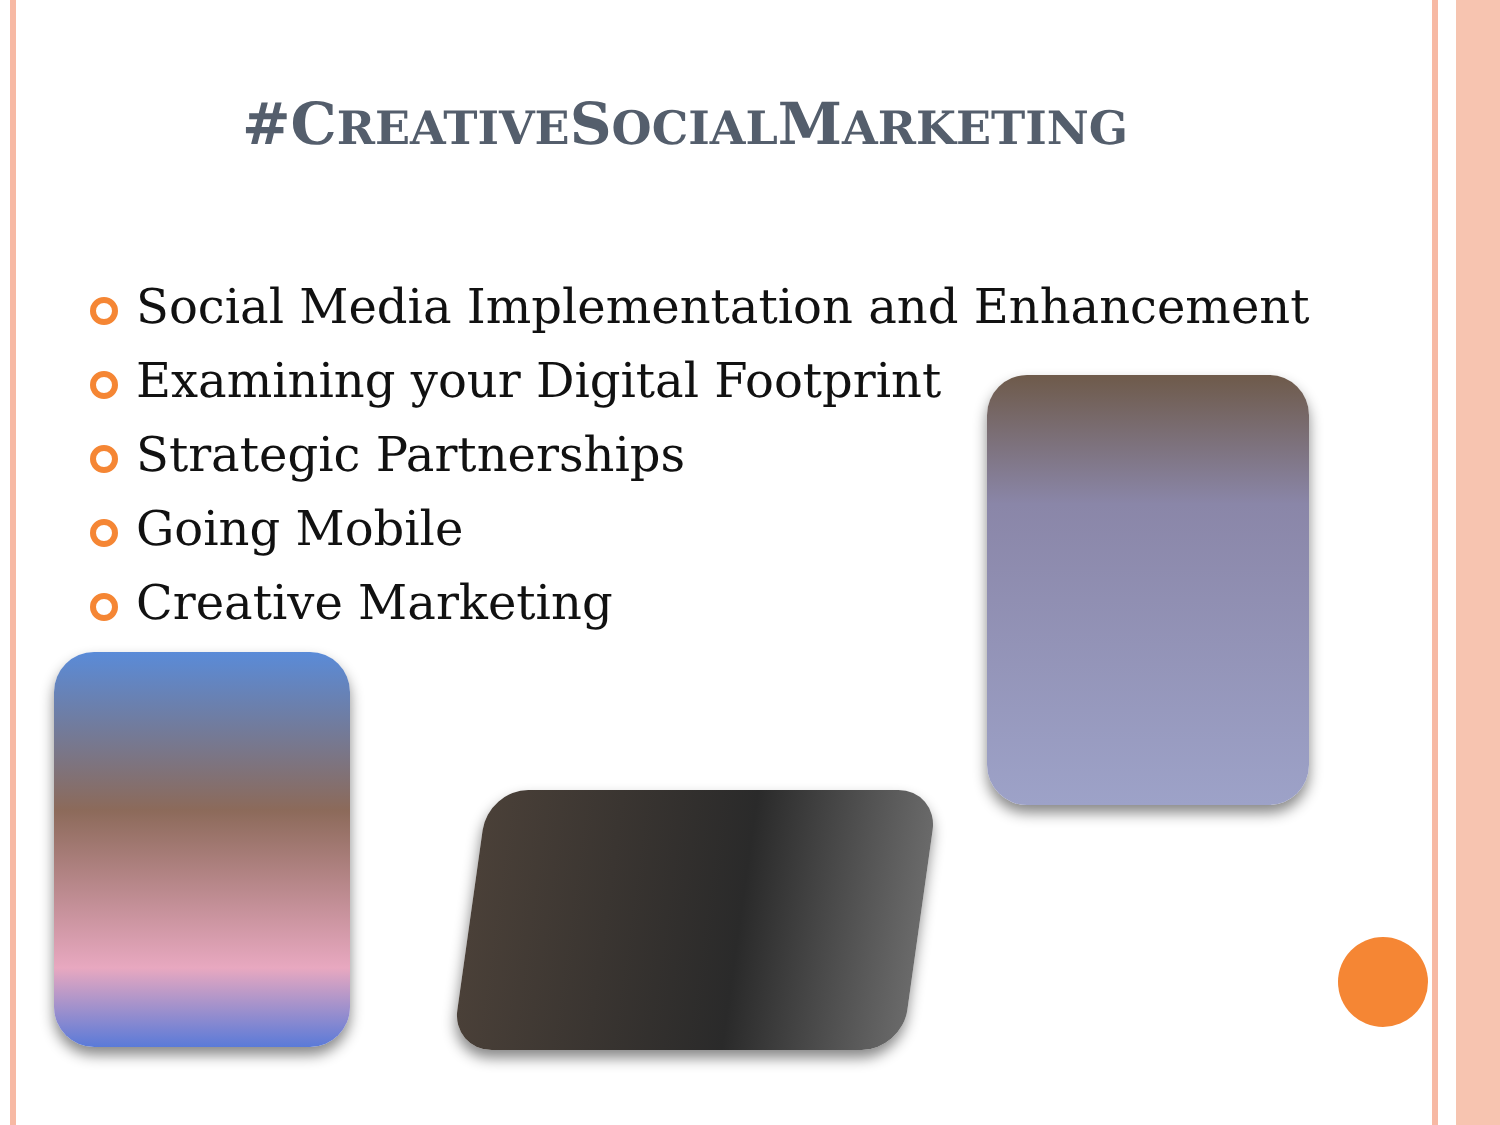#CREATIVESOCIALMARKETING
Social Media Implementation and Enhancement
Examining your Digital Footprint
Strategic Partnerships
Going Mobile
Creative Marketing